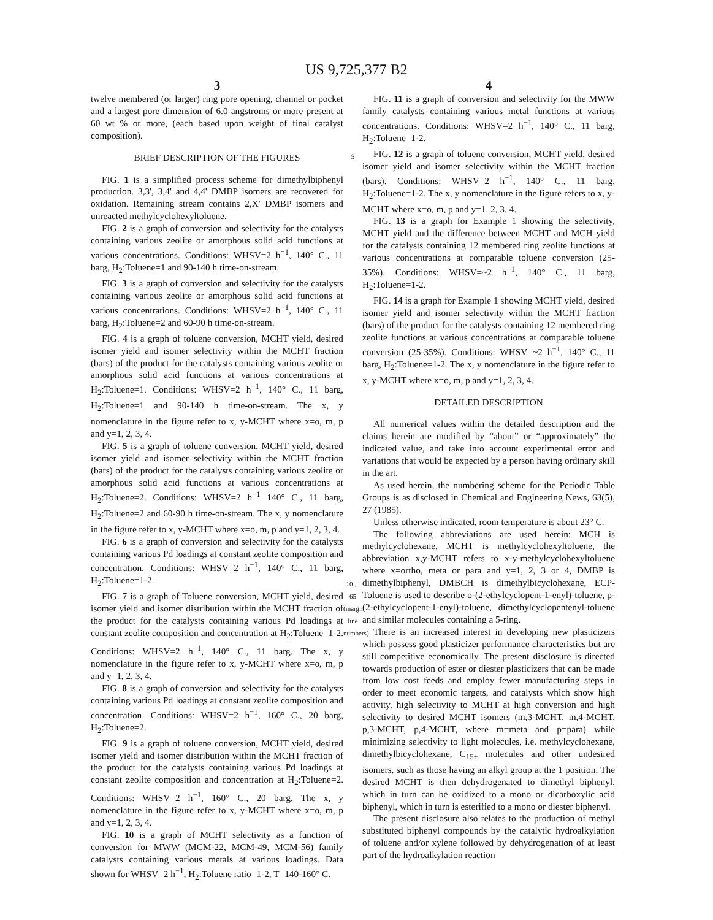US 9,725,377 B2
3
twelve membered (or larger) ring pore opening, channel or pocket and a largest pore dimension of 6.0 angstroms or more present at 60 wt % or more, (each based upon weight of final catalyst composition).
BRIEF DESCRIPTION OF THE FIGURES
FIG. 1 is a simplified process scheme for dimethylbiphenyl production. 3,3', 3,4' and 4,4' DMBP isomers are recovered for oxidation. Remaining stream contains 2,X' DMBP isomers and unreacted methylcyclohexyltoluene.
FIG. 2 is a graph of conversion and selectivity for the catalysts containing various zeolite or amorphous solid acid functions at various concentrations. Conditions: WHSV=2 h<sup>−1</sup>, 140° C., 11 barg, H<sub>2</sub>:Toluene=1 and 90-140 h time-on-stream.
FIG. 3 is a graph of conversion and selectivity for the catalysts containing various zeolite or amorphous solid acid functions at various concentrations. Conditions: WHSV=2 h<sup>−1</sup>, 140° C., 11 barg, H<sub>2</sub>:Toluene=2 and 60-90 h time-on-stream.
FIG. 4 is a graph of toluene conversion, MCHT yield, desired isomer yield and isomer selectivity within the MCHT fraction (bars) of the product for the catalysts containing various zeolite or amorphous solid acid functions at various concentrations at H<sub>2</sub>:Toluene=1. Conditions: WHSV=2 h<sup>−1</sup>, 140° C., 11 barg, H<sub>2</sub>:Toluene=1 and 90-140 h time-on-stream. The x, y nomenclature in the figure refer to x, y-MCHT where x=o, m, p and y=1, 2, 3, 4.
FIG. 5 is a graph of toluene conversion, MCHT yield, desired isomer yield and isomer selectivity within the MCHT fraction (bars) of the product for the catalysts containing various zeolite or amorphous solid acid functions at various concentrations at H<sub>2</sub>:Toluene=2. Conditions: WHSV=2 h<sup>−1</sup> 140° C., 11 barg, H<sub>2</sub>:Toluene=2 and 60-90 h time-on-stream. The x, y nomenclature in the figure refer to x, y-MCHT where x=o, m, p and y=1, 2, 3, 4.
FIG. 6 is a graph of conversion and selectivity for the catalysts containing various Pd loadings at constant zeolite composition and concentration. Conditions: WHSV=2 h<sup>−1</sup>, 140° C., 11 barg, H<sub>2</sub>:Toluene=1-2.
FIG. 7 is a graph of Toluene conversion, MCHT yield, desired isomer yield and isomer distribution within the MCHT fraction of the product for the catalysts containing various Pd loadings at constant zeolite composition and concentration at H<sub>2</sub>:Toluene=1-2. Conditions: WHSV=2 h<sup>−1</sup>, 140° C., 11 barg. The x, y nomenclature in the figure refer to x, y-MCHT where x=o, m, p and y=1, 2, 3, 4.
FIG. 8 is a graph of conversion and selectivity for the catalysts containing various Pd loadings at constant zeolite composition and concentration. Conditions: WHSV=2 h<sup>−1</sup>, 160° C., 20 barg, H<sub>2</sub>:Toluene=2.
FIG. 9 is a graph of toluene conversion, MCHT yield, desired isomer yield and isomer distribution within the MCHT fraction of the product for the catalysts containing various Pd loadings at constant zeolite composition and concentration at H<sub>2</sub>:Toluene=2. Conditions: WHSV=2 h<sup>−1</sup>, 160° C., 20 barg. The x, y nomenclature in the figure refer to x, y-MCHT where x=o, m, p and y=1, 2, 3, 4.
FIG. 10 is a graph of MCHT selectivity as a function of conversion for MWW (MCM-22, MCM-49, MCM-56) family catalysts containing various metals at various loadings. Data shown for WHSV=2 h<sup>−1</sup>, H<sub>2</sub>:Toluene ratio=1-2, T=140-160° C.
5
10 ... 65 (margin line numbers)
4
FIG. 11 is a graph of conversion and selectivity for the MWW family catalysts containing various metal functions at various concentrations. Conditions: WHSV=2 h<sup>−1</sup>, 140° C., 11 barg, H<sub>2</sub>:Toluene=1-2.
FIG. 12 is a graph of toluene conversion, MCHT yield, desired isomer yield and isomer selectivity within the MCHT fraction (bars). Conditions: WHSV=2 h<sup>−1</sup>, 140° C., 11 barg, H<sub>2</sub>:Toluene=1-2. The x, y nomenclature in the figure refers to x, y-MCHT where x=o, m, p and y=1, 2, 3, 4.
FIG. 13 is a graph for Example 1 showing the selectivity, MCHT yield and the difference between MCHT and MCH yield for the catalysts containing 12 membered ring zeolite functions at various concentrations at comparable toluene conversion (25-35%). Conditions: WHSV=~2 h<sup>−1</sup>, 140° C., 11 barg, H<sub>2</sub>:Toluene=1-2.
FIG. 14 is a graph for Example 1 showing MCHT yield, desired isomer yield and isomer selectivity within the MCHT fraction (bars) of the product for the catalysts containing 12 membered ring zeolite functions at various concentrations at comparable toluene conversion (25-35%). Conditions: WHSV=~2 h<sup>−1</sup>, 140° C., 11 barg, H<sub>2</sub>:Toluene=1-2. The x, y nomenclature in the figure refer to x, y-MCHT where x=o, m, p and y=1, 2, 3, 4.
DETAILED DESCRIPTION
All numerical values within the detailed description and the claims herein are modified by “about” or “approximately” the indicated value, and take into account experimental error and variations that would be expected by a person having ordinary skill in the art.
As used herein, the numbering scheme for the Periodic Table Groups is as disclosed in Chemical and Engineering News, 63(5), 27 (1985).
Unless otherwise indicated, room temperature is about 23° C.
The following abbreviations are used herein: MCH is methylcyclohexane, MCHT is methylcyclohexyltoluene, the abbreviation x,y-MCHT refers to x-y-methylcyclohexyltoluene where x=ortho, meta or para and y=1, 2, 3 or 4, DMBP is dimethylbiphenyl, DMBCH is dimethylbicyclohexane, ECP-Toluene is used to describe o-(2-ethylcyclopent-1-enyl)-toluene, p-(2-ethylcyclopent-1-enyl)-toluene, dimethylcyclopentenyl-toluene and similar molecules containing a 5-ring.
There is an increased interest in developing new plasticizers which possess good plasticizer performance characteristics but are still competitive economically. The present disclosure is directed towards production of ester or diester plasticizers that can be made from low cost feeds and employ fewer manufacturing steps in order to meet economic targets, and catalysts which show high activity, high selectivity to MCHT at high conversion and high selectivity to desired MCHT isomers (m,3-MCHT, m,4-MCHT, p,3-MCHT, p,4-MCHT, where m=meta and p=para) while minimizing selectivity to light molecules, i.e. methylcyclohexane, dimethylbicyclohexane, C<sub>15+</sub> molecules and other undesired isomers, such as those having an alkyl group at the 1 position. The desired MCHT is then dehydrogenated to dimethyl biphenyl, which in turn can be oxidized to a mono or dicarboxylic acid biphenyl, which in turn is esterified to a mono or diester biphenyl.
The present disclosure also relates to the production of methyl substituted biphenyl compounds by the catalytic hydroalkylation of toluene and/or xylene followed by dehydrogenation of at least part of the hydroalkylation reaction